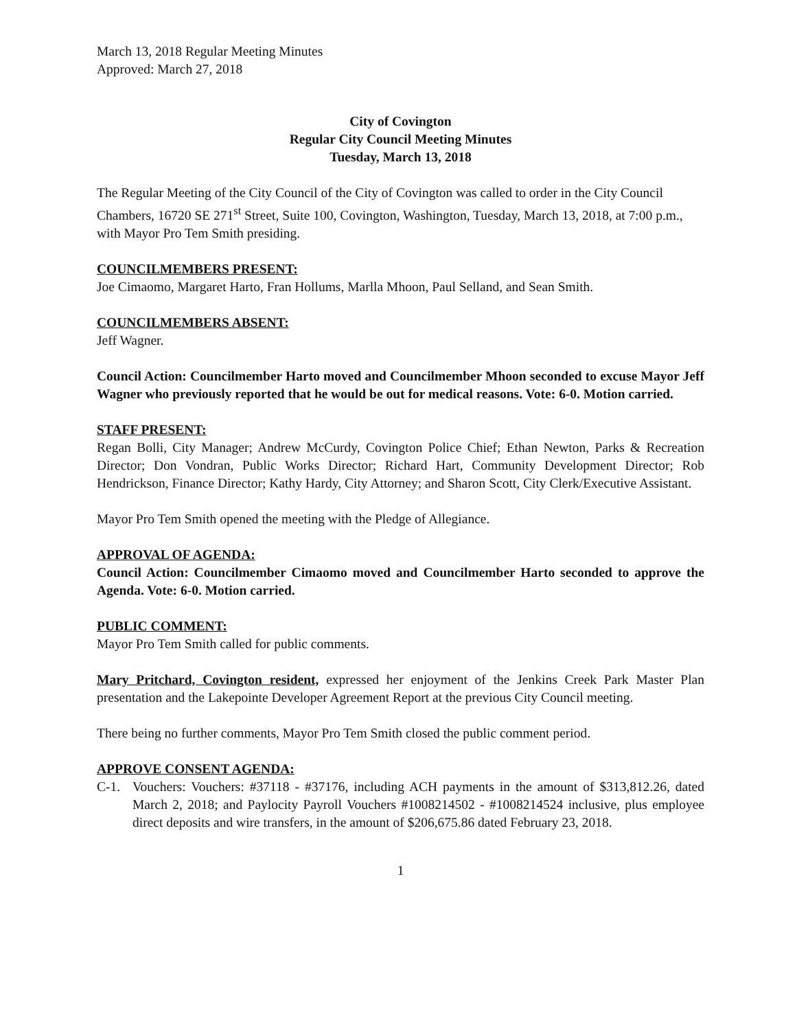March 13, 2018 Regular Meeting Minutes
Approved: March 27, 2018
City of Covington
Regular City Council Meeting Minutes
Tuesday, March 13, 2018
The Regular Meeting of the City Council of the City of Covington was called to order in the City Council Chambers, 16720 SE 271<sup>st</sup> Street, Suite 100, Covington, Washington, Tuesday, March 13, 2018, at 7:00 p.m., with Mayor Pro Tem Smith presiding.
COUNCILMEMBERS PRESENT:
Joe Cimaomo, Margaret Harto, Fran Hollums, Marlla Mhoon, Paul Selland, and Sean Smith.
COUNCILMEMBERS ABSENT:
Jeff Wagner.
Council Action: Councilmember Harto moved and Councilmember Mhoon seconded to excuse Mayor Jeff Wagner who previously reported that he would be out for medical reasons. Vote: 6-0. Motion carried.
STAFF PRESENT:
Regan Bolli, City Manager; Andrew McCurdy, Covington Police Chief; Ethan Newton, Parks & Recreation Director; Don Vondran, Public Works Director; Richard Hart, Community Development Director; Rob Hendrickson, Finance Director; Kathy Hardy, City Attorney; and Sharon Scott, City Clerk/Executive Assistant.
Mayor Pro Tem Smith opened the meeting with the Pledge of Allegiance.
APPROVAL OF AGENDA:
Council Action: Councilmember Cimaomo moved and Councilmember Harto seconded to approve the Agenda. Vote: 6-0. Motion carried.
PUBLIC COMMENT:
Mayor Pro Tem Smith called for public comments.
Mary Pritchard, Covington resident, expressed her enjoyment of the Jenkins Creek Park Master Plan presentation and the Lakepointe Developer Agreement Report at the previous City Council meeting.
There being no further comments, Mayor Pro Tem Smith closed the public comment period.
APPROVE CONSENT AGENDA:
C-1. Vouchers: Vouchers: #37118 - #37176, including ACH payments in the amount of $313,812.26, dated March 2, 2018; and Paylocity Payroll Vouchers #1008214502 - #1008214524 inclusive, plus employee direct deposits and wire transfers, in the amount of $206,675.86 dated February 23, 2018.
1